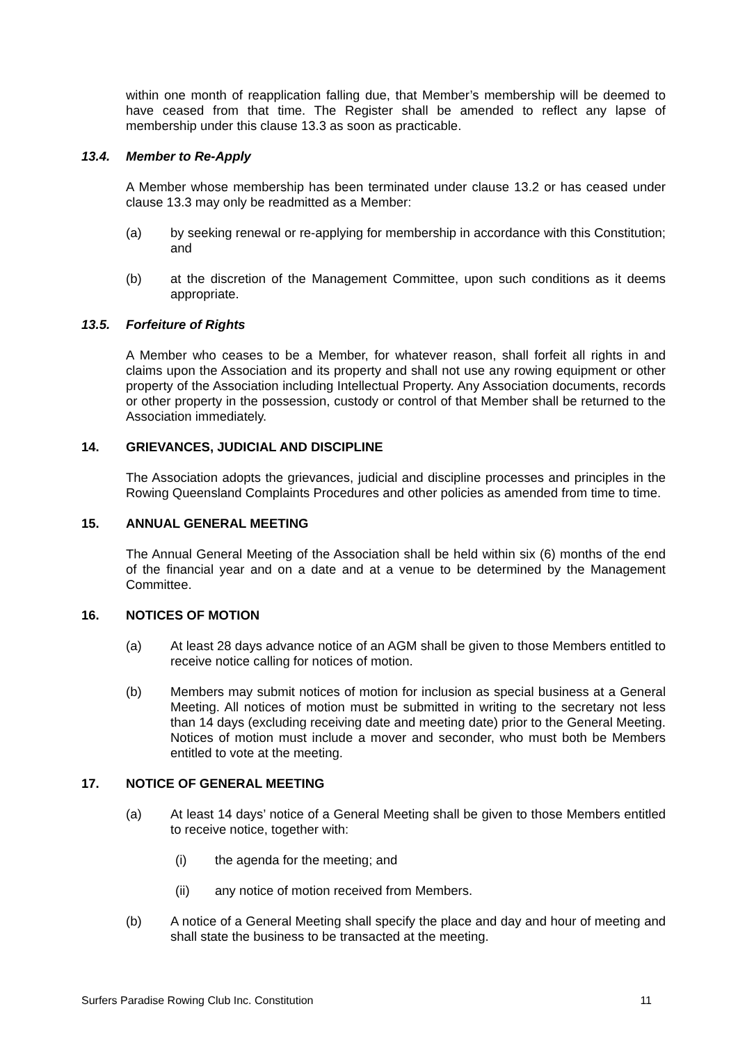within one month of reapplication falling due, that Member’s membership will be deemed to have ceased from that time. The Register shall be amended to reflect any lapse of membership under this clause 13.3 as soon as practicable.
13.4. Member to Re-Apply
A Member whose membership has been terminated under clause 13.2 or has ceased under clause 13.3 may only be readmitted as a Member:
(a) by seeking renewal or re-applying for membership in accordance with this Constitution; and
(b) at the discretion of the Management Committee, upon such conditions as it deems appropriate.
13.5. Forfeiture of Rights
A Member who ceases to be a Member, for whatever reason, shall forfeit all rights in and claims upon the Association and its property and shall not use any rowing equipment or other property of the Association including Intellectual Property. Any Association documents, records or other property in the possession, custody or control of that Member shall be returned to the Association immediately.
14. GRIEVANCES, JUDICIAL AND DISCIPLINE
The Association adopts the grievances, judicial and discipline processes and principles in the Rowing Queensland Complaints Procedures and other policies as amended from time to time.
15. ANNUAL GENERAL MEETING
The Annual General Meeting of the Association shall be held within six (6) months of the end of the financial year and on a date and at a venue to be determined by the Management Committee.
16. NOTICES OF MOTION
(a) At least 28 days advance notice of an AGM shall be given to those Members entitled to receive notice calling for notices of motion.
(b) Members may submit notices of motion for inclusion as special business at a General Meeting. All notices of motion must be submitted in writing to the secretary not less than 14 days (excluding receiving date and meeting date) prior to the General Meeting. Notices of motion must include a mover and seconder, who must both be Members entitled to vote at the meeting.
17. NOTICE OF GENERAL MEETING
(a) At least 14 days’ notice of a General Meeting shall be given to those Members entitled to receive notice, together with:
(i) the agenda for the meeting; and
(ii) any notice of motion received from Members.
(b) A notice of a General Meeting shall specify the place and day and hour of meeting and shall state the business to be transacted at the meeting.
Surfers Paradise Rowing Club Inc. Constitution 11